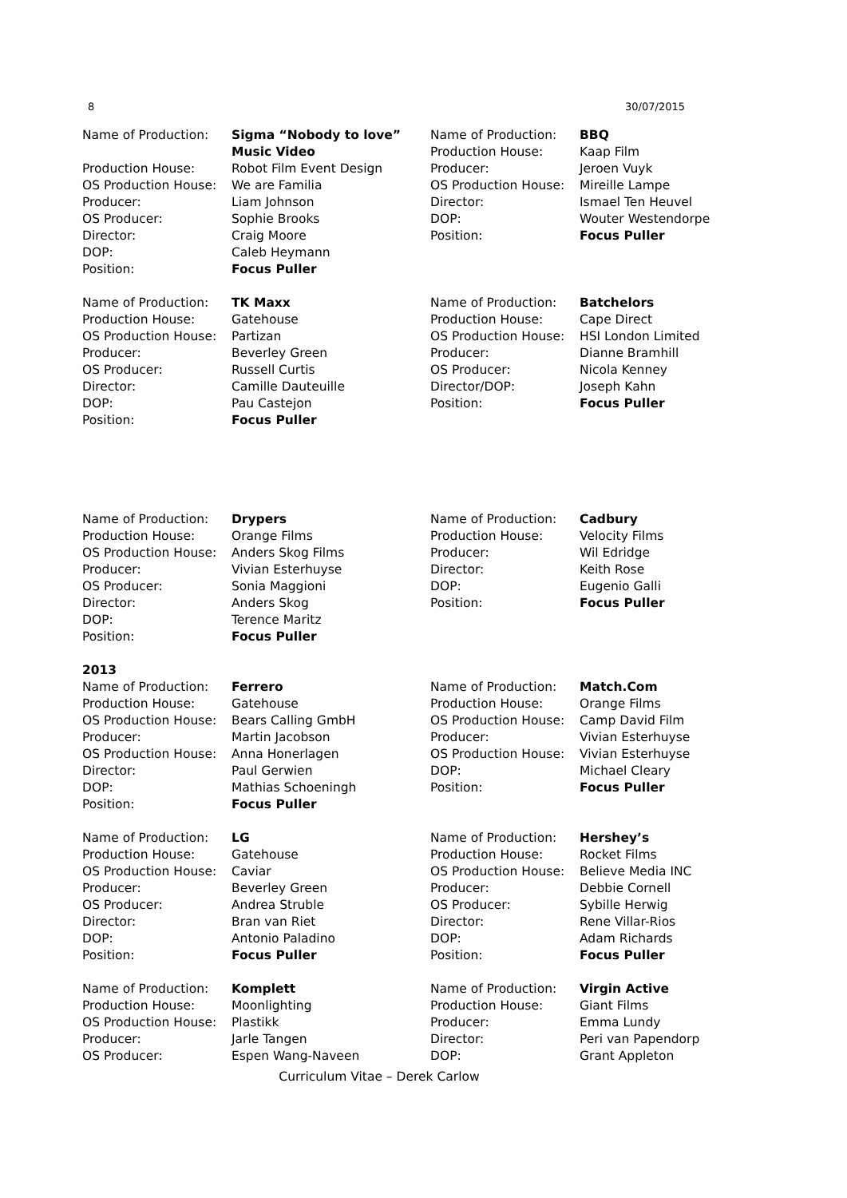8 30/07/2015
| Name of Production: | Sigma “Nobody to love” Music Video |
| Production House: | Robot Film Event Design |
| OS Production House: | We are Familia |
| Producer: | Liam Johnson |
| OS Producer: | Sophie Brooks |
| Director: | Craig Moore |
| DOP: | Caleb Heymann |
| Position: | Focus Puller |
| Name of Production: | TK Maxx |
| Production House: | Gatehouse |
| OS Production House: | Partizan |
| Producer: | Beverley Green |
| OS Producer: | Russell Curtis |
| Director: | Camille Dauteuille |
| DOP: | Pau Castejon |
| Position: | Focus Puller |
| Name of Production: | BBQ |
| Production House: | Kaap Film |
| Producer: | Jeroen Vuyk |
| OS Production House: | Mireille Lampe |
| Director: | Ismael Ten Heuvel |
| DOP: | Wouter Westendorpe |
| Position: | Focus Puller |
| Name of Production: | Batchelors |
| Production House: | Cape Direct |
| OS Production House: | HSI London Limited |
| Producer: | Dianne Bramhill |
| OS Producer: | Nicola Kenney |
| Director/DOP: | Joseph Kahn |
| Position: | Focus Puller |
| Name of Production: | Drypers |
| Production House: | Orange Films |
| OS Production House: | Anders Skog Films |
| Producer: | Vivian Esterhuyse |
| OS Producer: | Sonia Maggioni |
| Director: | Anders Skog |
| DOP: | Terence Maritz |
| Position: | Focus Puller |
| Name of Production: | Cadbury |
| Production House: | Velocity Films |
| Producer: | Wil Edridge |
| Director: | Keith Rose |
| DOP: | Eugenio Galli |
| Position: | Focus Puller |
2013
| Name of Production: | Ferrero |
| Production House: | Gatehouse |
| OS Production House: | Bears Calling GmbH |
| Producer: | Martin Jacobson |
| OS Production House: | Anna Honerlagen |
| Director: | Paul Gerwien |
| DOP: | Mathias Schoeningh |
| Position: | Focus Puller |
| Name of Production: | LG |
| Production House: | Gatehouse |
| OS Production House: | Caviar |
| Producer: | Beverley Green |
| OS Producer: | Andrea Struble |
| Director: | Bran van Riet |
| DOP: | Antonio Paladino |
| Position: | Focus Puller |
| Name of Production: | Komplett |
| Production House: | Moonlighting |
| OS Production House: | Plastikk |
| Producer: | Jarle Tangen |
| OS Producer: | Espen Wang-Naveen |
| Name of Production: | Match.Com |
| Production House: | Orange Films |
| OS Production House: | Camp David Film |
| Producer: | Vivian Esterhuyse |
| OS Production House: | Vivian Esterhuyse |
| DOP: | Michael Cleary |
| Position: | Focus Puller |
| Name of Production: | Hershey’s |
| Production House: | Rocket Films |
| OS Production House: | Believe Media INC |
| Producer: | Debbie Cornell |
| OS Producer: | Sybille Herwig |
| Director: | Rene Villar-Rios |
| DOP: | Adam Richards |
| Position: | Focus Puller |
| Name of Production: | Virgin Active |
| Production House: | Giant Films |
| Producer: | Emma Lundy |
| Director: | Peri van Papendorp |
| DOP: | Grant Appleton |
Curriculum Vitae – Derek Carlow